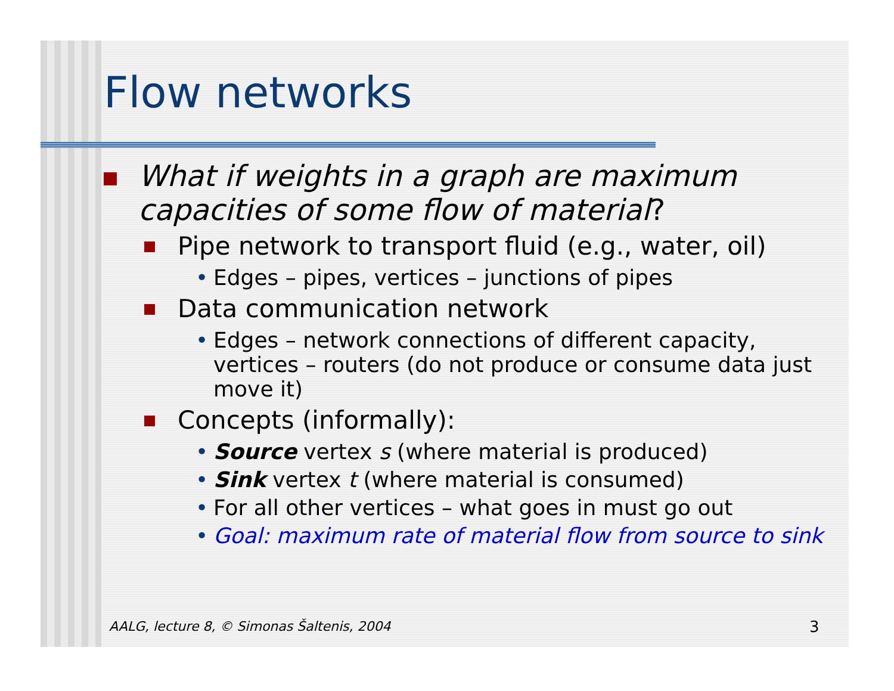Flow networks
What if weights in a graph are maximum capacities of some flow of material?
Pipe network to transport fluid (e.g., water, oil)
• Edges – pipes, vertices – junctions of pipes
Data communication network
• Edges – network connections of different capacity, vertices – routers (do not produce or consume data just move it)
Concepts (informally):
• Source vertex s (where material is produced)
• Sink vertex t (where material is consumed)
• For all other vertices – what goes in must go out
• Goal: maximum rate of material flow from source to sink
AALG, lecture 8, © Simonas Šaltenis, 2004
3